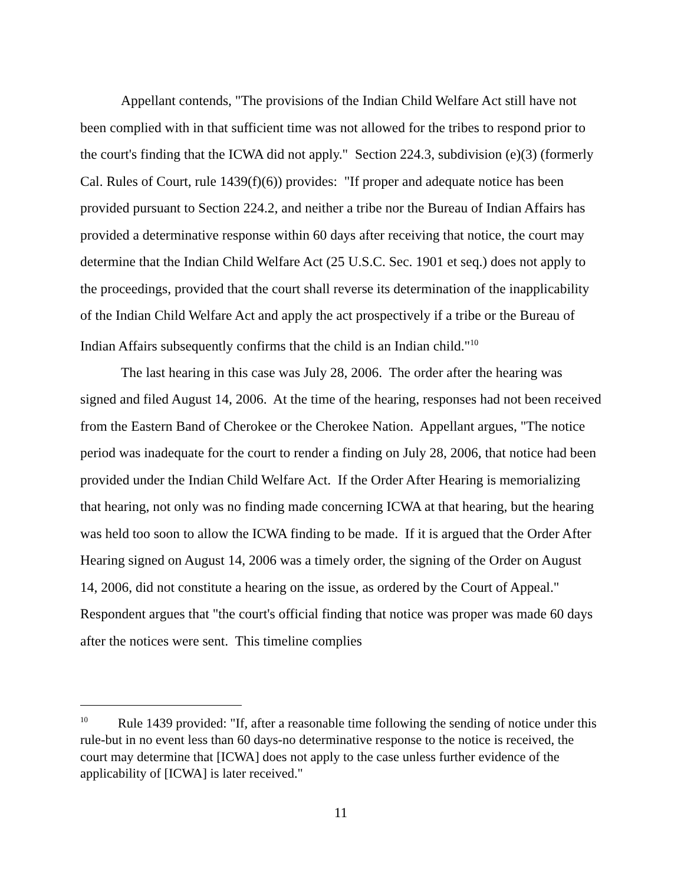Appellant contends, "The provisions of the Indian Child Welfare Act still have not been complied with in that sufficient time was not allowed for the tribes to respond prior to the court's finding that the ICWA did not apply." Section 224.3, subdivision (e)(3) (formerly Cal. Rules of Court, rule 1439(f)(6)) provides: "If proper and adequate notice has been provided pursuant to Section 224.2, and neither a tribe nor the Bureau of Indian Affairs has provided a determinative response within 60 days after receiving that notice, the court may determine that the Indian Child Welfare Act (25 U.S.C. Sec. 1901 et seq.) does not apply to the proceedings, provided that the court shall reverse its determination of the inapplicability of the Indian Child Welfare Act and apply the act prospectively if a tribe or the Bureau of Indian Affairs subsequently confirms that the child is an Indian child."<sup>10</sup>
The last hearing in this case was July 28, 2006. The order after the hearing was signed and filed August 14, 2006. At the time of the hearing, responses had not been received from the Eastern Band of Cherokee or the Cherokee Nation. Appellant argues, "The notice period was inadequate for the court to render a finding on July 28, 2006, that notice had been provided under the Indian Child Welfare Act. If the Order After Hearing is memorializing that hearing, not only was no finding made concerning ICWA at that hearing, but the hearing was held too soon to allow the ICWA finding to be made. If it is argued that the Order After Hearing signed on August 14, 2006 was a timely order, the signing of the Order on August 14, 2006, did not constitute a hearing on the issue, as ordered by the Court of Appeal." Respondent argues that "the court's official finding that notice was proper was made 60 days after the notices were sent. This timeline complies
<sup>10</sup> Rule 1439 provided: "If, after a reasonable time following the sending of notice under this rule-but in no event less than 60 days-no determinative response to the notice is received, the court may determine that [ICWA] does not apply to the case unless further evidence of the applicability of [ICWA] is later received."
11